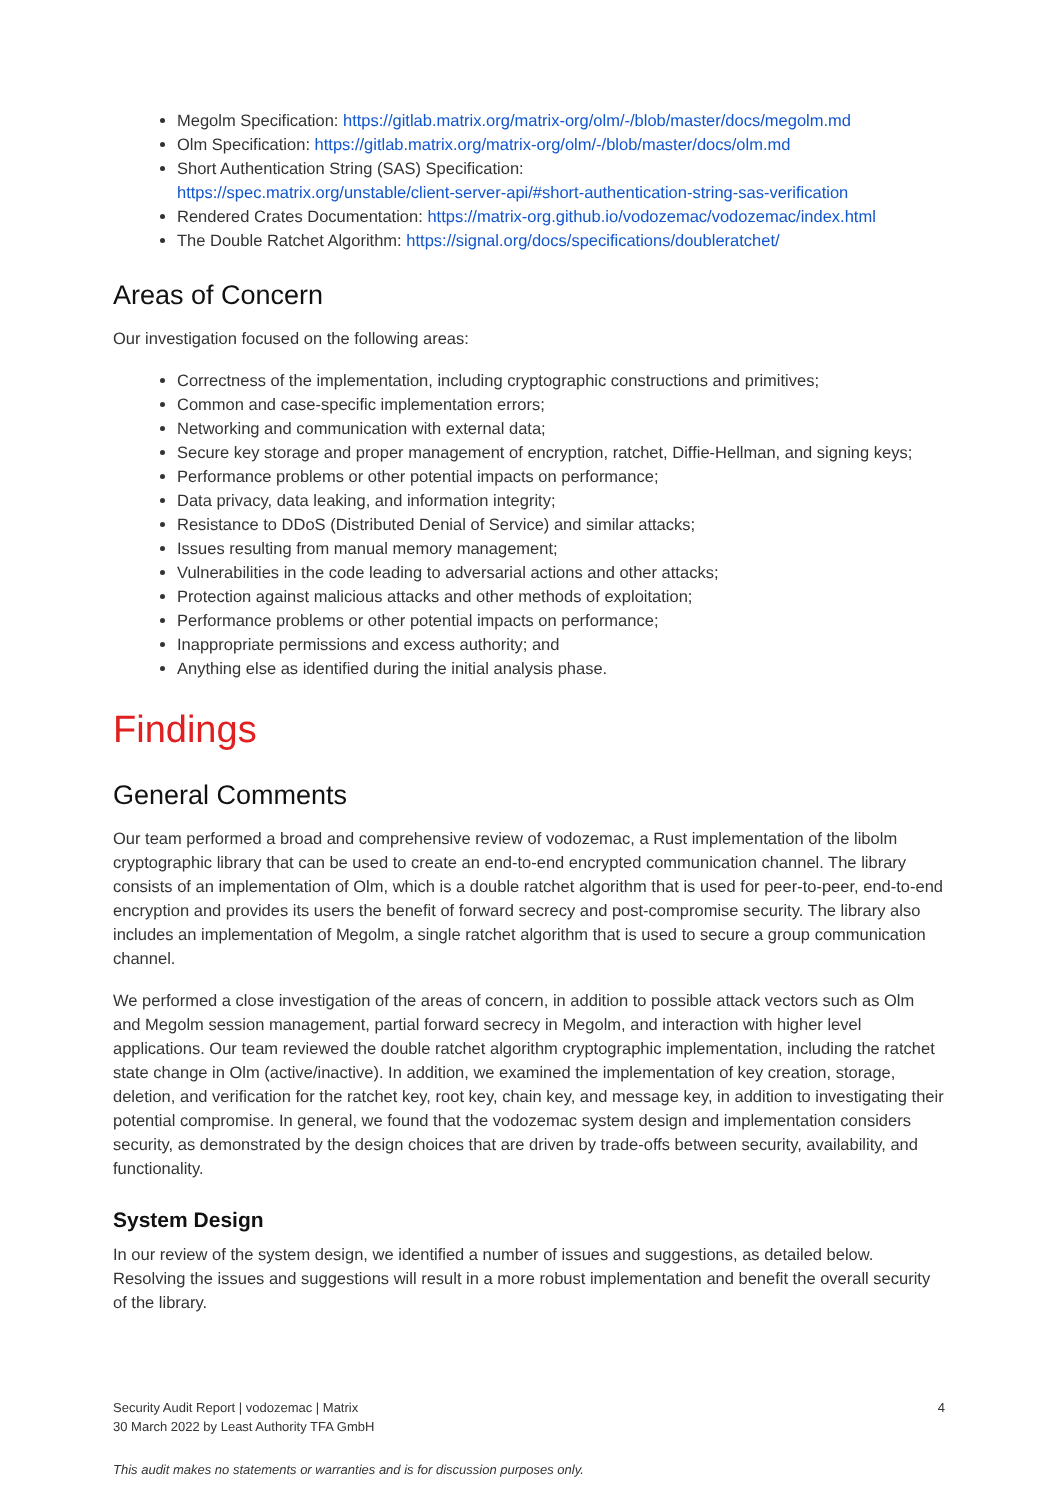Megolm Specification: https://gitlab.matrix.org/matrix-org/olm/-/blob/master/docs/megolm.md
Olm Specification: https://gitlab.matrix.org/matrix-org/olm/-/blob/master/docs/olm.md
Short Authentication String (SAS) Specification:
https://spec.matrix.org/unstable/client-server-api/#short-authentication-string-sas-verification
Rendered Crates Documentation: https://matrix-org.github.io/vodozemac/vodozemac/index.html
The Double Ratchet Algorithm: https://signal.org/docs/specifications/doubleratchet/
Areas of Concern
Our investigation focused on the following areas:
Correctness of the implementation, including cryptographic constructions and primitives;
Common and case-specific implementation errors;
Networking and communication with external data;
Secure key storage and proper management of encryption, ratchet, Diffie-Hellman, and signing keys;
Performance problems or other potential impacts on performance;
Data privacy, data leaking, and information integrity;
Resistance to DDoS (Distributed Denial of Service) and similar attacks;
Issues resulting from manual memory management;
Vulnerabilities in the code leading to adversarial actions and other attacks;
Protection against malicious attacks and other methods of exploitation;
Performance problems or other potential impacts on performance;
Inappropriate permissions and excess authority; and
Anything else as identified during the initial analysis phase.
Findings
General Comments
Our team performed a broad and comprehensive review of vodozemac, a Rust implementation of the libolm cryptographic library that can be used to create an end-to-end encrypted communication channel. The library consists of an implementation of Olm, which is a double ratchet algorithm that is used for peer-to-peer, end-to-end encryption and provides its users the benefit of forward secrecy and post-compromise security. The library also includes an implementation of Megolm, a single ratchet algorithm that is used to secure a group communication channel.
We performed a close investigation of the areas of concern, in addition to possible attack vectors such as Olm and Megolm session management, partial forward secrecy in Megolm, and interaction with higher level applications. Our team reviewed the double ratchet algorithm cryptographic implementation, including the ratchet state change in Olm (active/inactive). In addition, we examined the implementation of key creation, storage, deletion, and verification for the ratchet key, root key, chain key, and message key, in addition to investigating their potential compromise. In general, we found that the vodozemac system design and implementation considers security, as demonstrated by the design choices that are driven by trade-offs between security, availability, and functionality.
System Design
In our review of the system design, we identified a number of issues and suggestions, as detailed below. Resolving the issues and suggestions will result in a more robust implementation and benefit the overall security of the library.
Security Audit Report | vodozemac | Matrix
30 March 2022 by Least Authority TFA GmbH
4
This audit makes no statements or warranties and is for discussion purposes only.